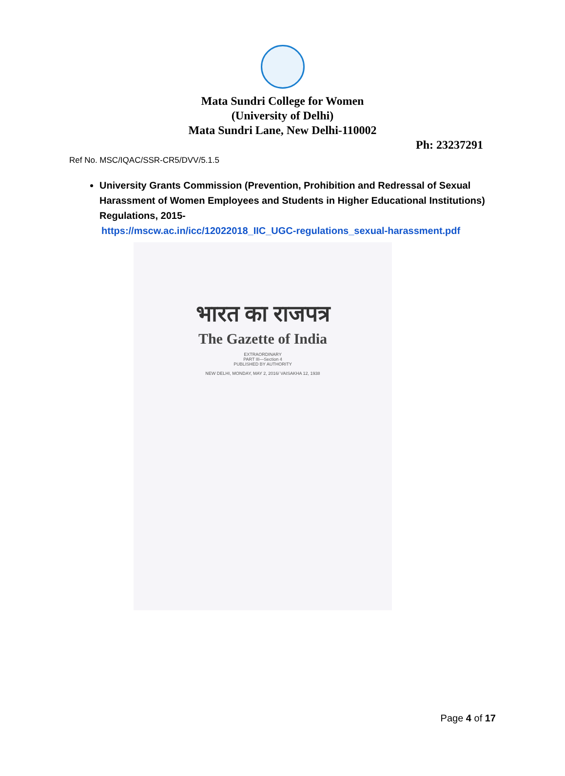Mata Sundri College for Women
(University of Delhi)
Mata Sundri Lane, New Delhi-110002
Ph: 23237291
Ref No. MSC/IQAC/SSR-CR5/DVV/5.1.5
University Grants Commission (Prevention, Prohibition and Redressal of Sexual Harassment of Women Employees and Students in Higher Educational Institutions) Regulations, 2015-
https://mscw.ac.in/icc/12022018_IIC_UGC-regulations_sexual-harassment.pdf
भारत का राजपत्र
The Gazette of India
EXTRAORDINARY
PART III—Section 4
PUBLISHED BY AUTHORITY
NEW DELHI, MONDAY, MAY 2, 2016/ VAISAKHA 12, 1938
Page 4 of 17